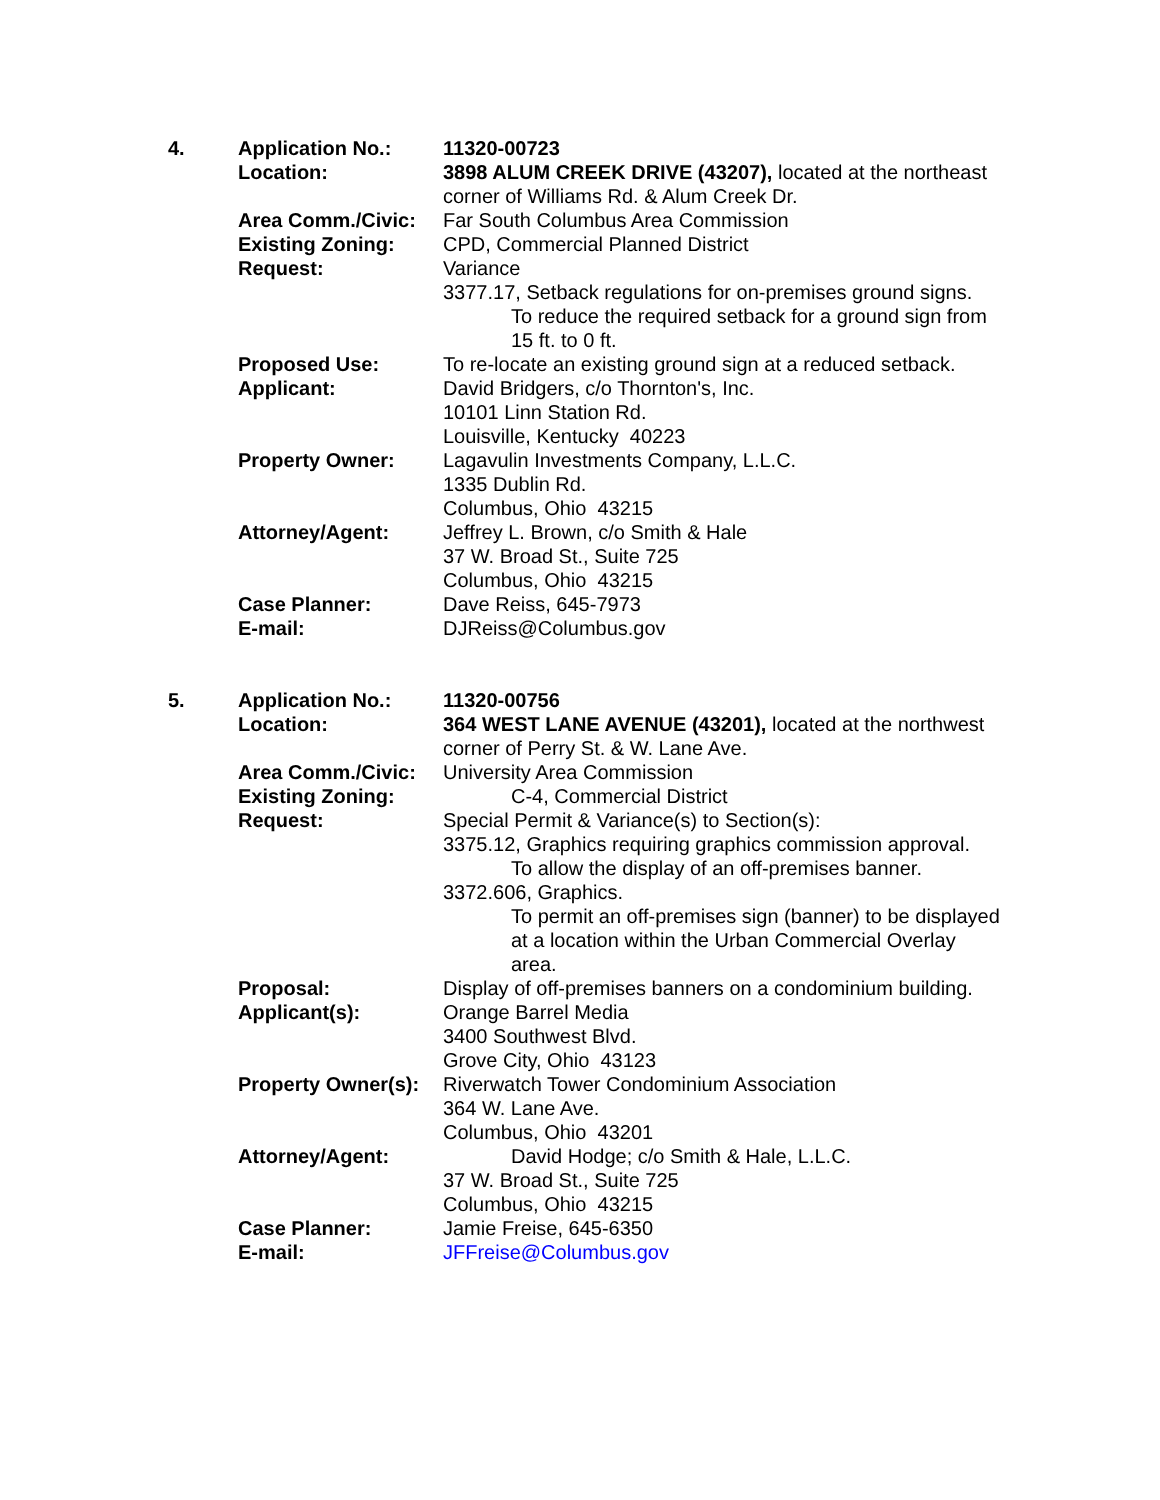| 4. | Application No.: | 11320-00723 |
| | Location: | 3898 ALUM CREEK DRIVE (43207), located at the northeast corner of Williams Rd. & Alum Creek Dr. |
| | Area Comm./Civic: | Far South Columbus Area Commission |
| | Existing Zoning: | CPD, Commercial Planned District |
| | Request: | Variance 3377.17, Setback regulations for on-premises ground signs. To reduce the required setback for a ground sign from 15 ft. to 0 ft. |
| | Proposed Use: | To re-locate an existing ground sign at a reduced setback. |
| | Applicant: | David Bridgers, c/o Thornton's, Inc. 10101 Linn Station Rd. Louisville, Kentucky 40223 |
| | Property Owner: | Lagavulin Investments Company, L.L.C. 1335 Dublin Rd. Columbus, Ohio 43215 |
| | Attorney/Agent: | Jeffrey L. Brown, c/o Smith & Hale 37 W. Broad St., Suite 725 Columbus, Ohio 43215 |
| | Case Planner: | Dave Reiss, 645-7973 |
| | E-mail: | DJReiss@Columbus.gov |
| 5. | Application No.: | 11320-00756 |
| | Location: | 364 WEST LANE AVENUE (43201), located at the northwest corner of Perry St. & W. Lane Ave. |
| | Area Comm./Civic: | University Area Commission |
| | Existing Zoning: | C-4, Commercial District |
| | Request: | Special Permit & Variance(s) to Section(s): 3375.12, Graphics requiring graphics commission approval. To allow the display of an off-premises banner. 3372.606, Graphics. To permit an off-premises sign (banner) to be displayed at a location within the Urban Commercial Overlay area. |
| | Proposal: | Display of off-premises banners on a condominium building. |
| | Applicant(s): | Orange Barrel Media 3400 Southwest Blvd. Grove City, Ohio 43123 |
| | Property Owner(s): | Riverwatch Tower Condominium Association 364 W. Lane Ave. Columbus, Ohio 43201 |
| | Attorney/Agent: | David Hodge; c/o Smith & Hale, L.L.C. 37 W. Broad St., Suite 725 Columbus, Ohio 43215 |
| | Case Planner: | Jamie Freise, 645-6350 |
| | E-mail: | JFFreise@Columbus.gov |